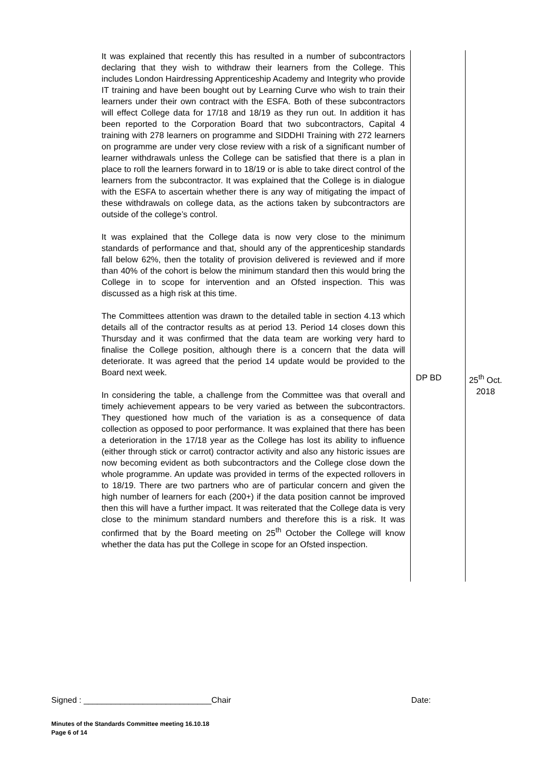| It was explained that recently this has resulted in a number of subcontractors declaring that they wish to withdraw their learners from the College. This includes London Hairdressing Apprenticeship Academy and Integrity who provide IT training and have been bought out by Learning Curve who wish to train their learners under their own contract with the ESFA. Both of these subcontractors will effect College data for 17/18 and 18/19 as they run out. In addition it has been reported to the Corporation Board that two subcontractors, Capital 4 training with 278 learners on programme and SIDDHI Training with 272 learners on programme are under very close review with a risk of a significant number of learner withdrawals unless the College can be satisfied that there is a plan in place to roll the learners forward in to 18/19 or is able to take direct control of the learners from the subcontractor. It was explained that the College is in dialogue with the ESFA to ascertain whether there is any way of mitigating the impact of these withdrawals on college data, as the actions taken by subcontractors are outside of the college’s control. It was explained that the College data is now very close to the minimum standards of performance and that, should any of the apprenticeship standards fall below 62%, then the totality of provision delivered is reviewed and if more than 40% of the cohort is below the minimum standard then this would bring the College in to scope for intervention and an Ofsted inspection. This was discussed as a high risk at this time. The Committees attention was drawn to the detailed table in section 4.13 which details all of the contractor results as at period 13. Period 14 closes down this Thursday and it was confirmed that the data team are working very hard to finalise the College position, although there is a concern that the data will deteriorate. It was agreed that the period 14 update would be provided to the Board next week. In considering the table, a challenge from the Committee was that overall and timely achievement appears to be very varied as between the subcontractors. They questioned how much of the variation is as a consequence of data collection as opposed to poor performance. It was explained that there has been a deterioration in the 17/18 year as the College has lost its ability to influence (either through stick or carrot) contractor activity and also any historic issues are now becoming evident as both subcontractors and the College close down the whole programme. An update was provided in terms of the expected rollovers in to 18/19. There are two partners who are of particular concern and given the high number of learners for each (200+) if the data position cannot be improved then this will have a further impact. It was reiterated that the College data is very close to the minimum standard numbers and therefore this is a risk. It was confirmed that by the Board meeting on 25<sup>th</sup> October the College will know whether the data has put the College in scope for an Ofsted inspection. | DP BD | 25<sup>th</sup> Oct. 2018 |
Signed : ____________________________Chair Date:
Minutes of the Standards Committee meeting 16.10.18
Page 6 of 14